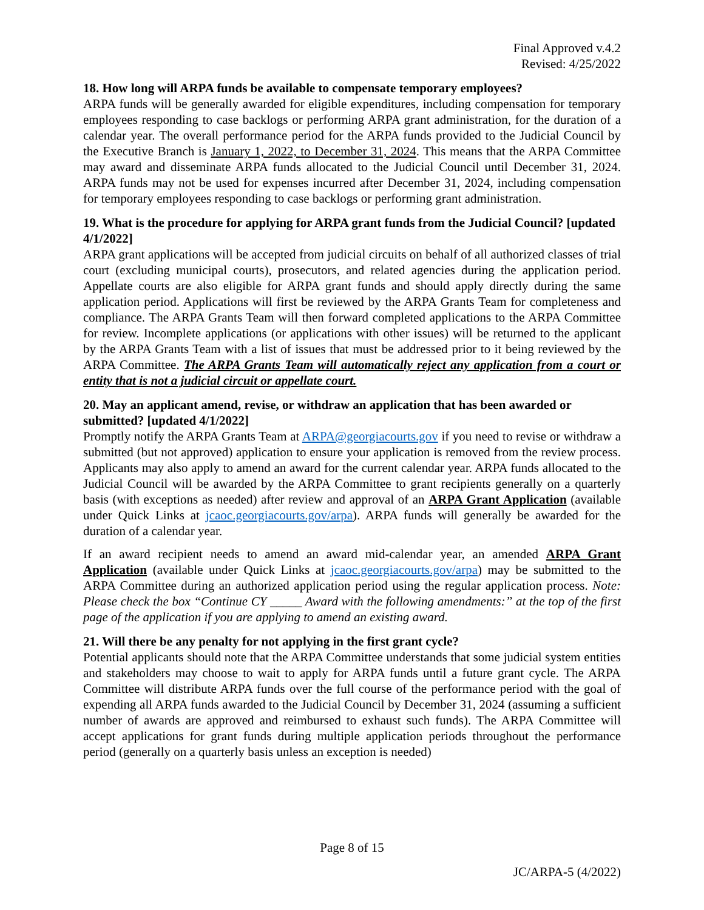Final Approved v.4.2
Revised: 4/25/2022
18. How long will ARPA funds be available to compensate temporary employees?
ARPA funds will be generally awarded for eligible expenditures, including compensation for temporary employees responding to case backlogs or performing ARPA grant administration, for the duration of a calendar year. The overall performance period for the ARPA funds provided to the Judicial Council by the Executive Branch is January 1, 2022, to December 31, 2024. This means that the ARPA Committee may award and disseminate ARPA funds allocated to the Judicial Council until December 31, 2024. ARPA funds may not be used for expenses incurred after December 31, 2024, including compensation for temporary employees responding to case backlogs or performing grant administration.
19. What is the procedure for applying for ARPA grant funds from the Judicial Council? [updated 4/1/2022]
ARPA grant applications will be accepted from judicial circuits on behalf of all authorized classes of trial court (excluding municipal courts), prosecutors, and related agencies during the application period. Appellate courts are also eligible for ARPA grant funds and should apply directly during the same application period. Applications will first be reviewed by the ARPA Grants Team for completeness and compliance. The ARPA Grants Team will then forward completed applications to the ARPA Committee for review. Incomplete applications (or applications with other issues) will be returned to the applicant by the ARPA Grants Team with a list of issues that must be addressed prior to it being reviewed by the ARPA Committee. The ARPA Grants Team will automatically reject any application from a court or entity that is not a judicial circuit or appellate court.
20. May an applicant amend, revise, or withdraw an application that has been awarded or submitted? [updated 4/1/2022]
Promptly notify the ARPA Grants Team at ARPA@georgiacourts.gov if you need to revise or withdraw a submitted (but not approved) application to ensure your application is removed from the review process. Applicants may also apply to amend an award for the current calendar year. ARPA funds allocated to the Judicial Council will be awarded by the ARPA Committee to grant recipients generally on a quarterly basis (with exceptions as needed) after review and approval of an ARPA Grant Application (available under Quick Links at jcaoc.georgiacourts.gov/arpa). ARPA funds will generally be awarded for the duration of a calendar year.
If an award recipient needs to amend an award mid-calendar year, an amended ARPA Grant Application (available under Quick Links at jcaoc.georgiacourts.gov/arpa) may be submitted to the ARPA Committee during an authorized application period using the regular application process. Note: Please check the box “Continue CY _____ Award with the following amendments:” at the top of the first page of the application if you are applying to amend an existing award.
21. Will there be any penalty for not applying in the first grant cycle?
Potential applicants should note that the ARPA Committee understands that some judicial system entities and stakeholders may choose to wait to apply for ARPA funds until a future grant cycle. The ARPA Committee will distribute ARPA funds over the full course of the performance period with the goal of expending all ARPA funds awarded to the Judicial Council by December 31, 2024 (assuming a sufficient number of awards are approved and reimbursed to exhaust such funds). The ARPA Committee will accept applications for grant funds during multiple application periods throughout the performance period (generally on a quarterly basis unless an exception is needed)
Page 8 of 15
JC/ARPA-5 (4/2022)